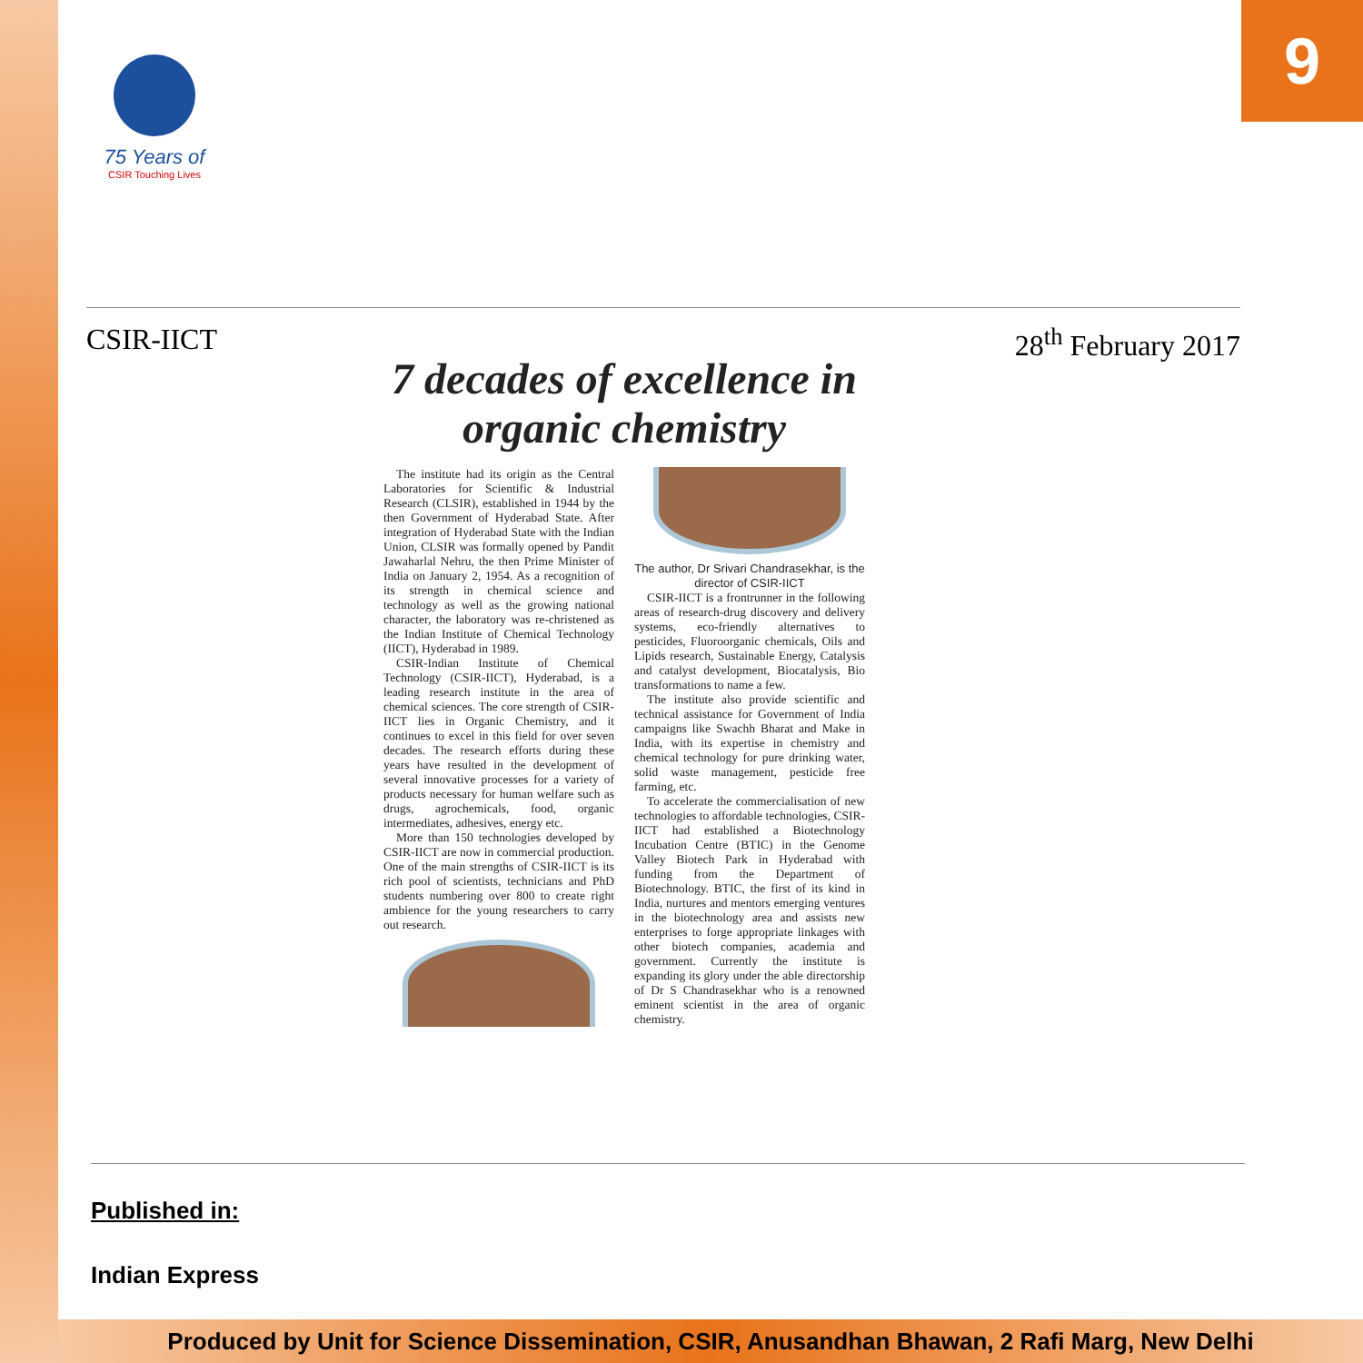9
75 Years of
CSIR Touching Lives
CSIR-IICT 28<sup>th</sup> February 2017
7 decades of excellence in organic chemistry
The institute had its origin as the Central Laboratories for Scientific & Industrial Research (CLSIR), established in 1944 by the then Government of Hyderabad State. After integration of Hyderabad State with the Indian Union, CLSIR was formally opened by Pandit Jawaharlal Nehru, the then Prime Minister of India on January 2, 1954. As a recognition of its strength in chemical science and technology as well as the growing national character, the laboratory was re-christened as the Indian Institute of Chemical Technology (IICT), Hyderabad in 1989.
CSIR-Indian Institute of Chemical Technology (CSIR-IICT), Hyderabad, is a leading research institute in the area of chemical sciences. The core strength of CSIR-IICT lies in Organic Chemistry, and it continues to excel in this field for over seven decades. The research efforts during these years have resulted in the development of several innovative processes for a variety of products necessary for human welfare such as drugs, agrochemicals, food, organic intermediates, adhesives, energy etc.
More than 150 technologies developed by CSIR-IICT are now in commercial production. One of the main strengths of CSIR-IICT is its rich pool of scientists, technicians and PhD students numbering over 800 to create right ambience for the young researchers to carry out research.
The author, Dr Srivari Chandrasekhar, is the director of CSIR-IICT
CSIR-IICT is a frontrunner in the following areas of research-drug discovery and delivery systems, eco-friendly alternatives to pesticides, Fluoroorganic chemicals, Oils and Lipids research, Sustainable Energy, Catalysis and catalyst development, Biocatalysis, Bio transformations to name a few.
The institute also provide scientific and technical assistance for Government of India campaigns like Swachh Bharat and Make in India, with its expertise in chemistry and chemical technology for pure drinking water, solid waste management, pesticide free farming, etc.
To accelerate the commercialisation of new technologies to affordable technologies, CSIR-IICT had established a Biotechnology Incubation Centre (BTIC) in the Genome Valley Biotech Park in Hyderabad with funding from the Department of Biotechnology. BTIC, the first of its kind in India, nurtures and mentors emerging ventures in the biotechnology area and assists new enterprises to forge appropriate linkages with other biotech companies, academia and government. Currently the institute is expanding its glory under the able directorship of Dr S Chandrasekhar who is a renowned eminent scientist in the area of organic chemistry.
Published in:
Indian Express
Produced by Unit for Science Dissemination, CSIR, Anusandhan Bhawan, 2 Rafi Marg, New Delhi